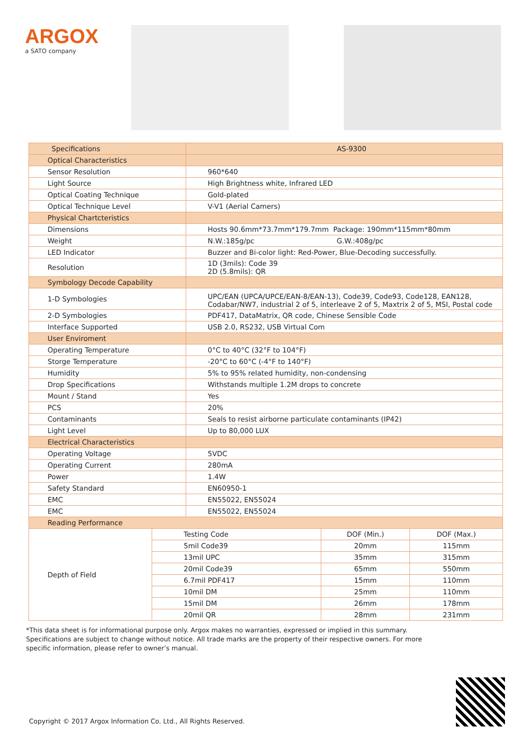ARGOX
a SATO company
| Specifications | AS-9300 |
| Optical Characteristics | |
| Sensor Resolution | 960*640 |
| Light Source | High Brightness white, Infrared LED |
| Optical Coating Technique | Gold-plated |
| Optical Technique Level | V-V1 (Aerial Camers) |
| Physical Chartcteristics | |
| Dimensions | Hosts 90.6mm*73.7mm*179.7mm Package: 190mm*115mm*80mm |
| Weight | N.W.:185g/pc G.W.:408g/pc |
| LED Indicator | Buzzer and Bi-color light: Red-Power, Blue-Decoding successfully. |
| Resolution | 1D (3mils): Code 39 2D (5.8mils): QR |
| Symbology Decode Capability | |
| 1-D Symbologies | UPC/EAN (UPCA/UPCE/EAN-8/EAN-13), Code39, Code93, Code128, EAN128, Codabar/NW7, industrial 2 of 5, interleave 2 of 5, Maxtrix 2 of 5, MSI, Postal code |
| 2-D Symbologies | PDF417, DataMatrix, QR code, Chinese Sensible Code |
| Interface Supported | USB 2.0, RS232, USB Virtual Com |
| User Enviroment | |
| Operating Temperature | 0°C to 40°C (32°F to 104°F) |
| Storge Temperature | -20°C to 60°C (-4°F to 140°F) |
| Humidity | 5% to 95% related humidity, non-condensing |
| Drop Specifications | Withstands multiple 1.2M drops to concrete |
| Mount / Stand | Yes |
| PCS | 20% |
| Contaminants | Seals to resist airborne particulate contaminants (IP42) |
| Light Level | Up to 80,000 LUX |
| Electrical Characteristics | |
| Operating Voltage | 5VDC |
| Operating Current | 280mA |
| Power | 1.4W |
| Safety Standard | EN60950-1 |
| EMC | EN55022, EN55024 |
| EMC | EN55022, EN55024 |
| Reading Performance | |
| Depth of Field | Testing Code | DOF (Min.) | DOF (Max.) |
| | 5mil Code39 | 20mm | 115mm |
| | 13mil UPC | 35mm | 315mm |
| | 20mil Code39 | 65mm | 550mm |
| | 6.7mil PDF417 | 15mm | 110mm |
| | 10mil DM | 25mm | 110mm |
| | 15mil DM | 26mm | 178mm |
| | 20mil QR | 28mm | 231mm |
*This data sheet is for informational purpose only. Argox makes no warranties, expressed or implied in this summary. Specifications are subject to change without notice. All trade marks are the property of their respective owners. For more specific information, please refer to owner’s manual.
Copyright © 2017 Argox Information Co. Ltd., All Rights Reserved.